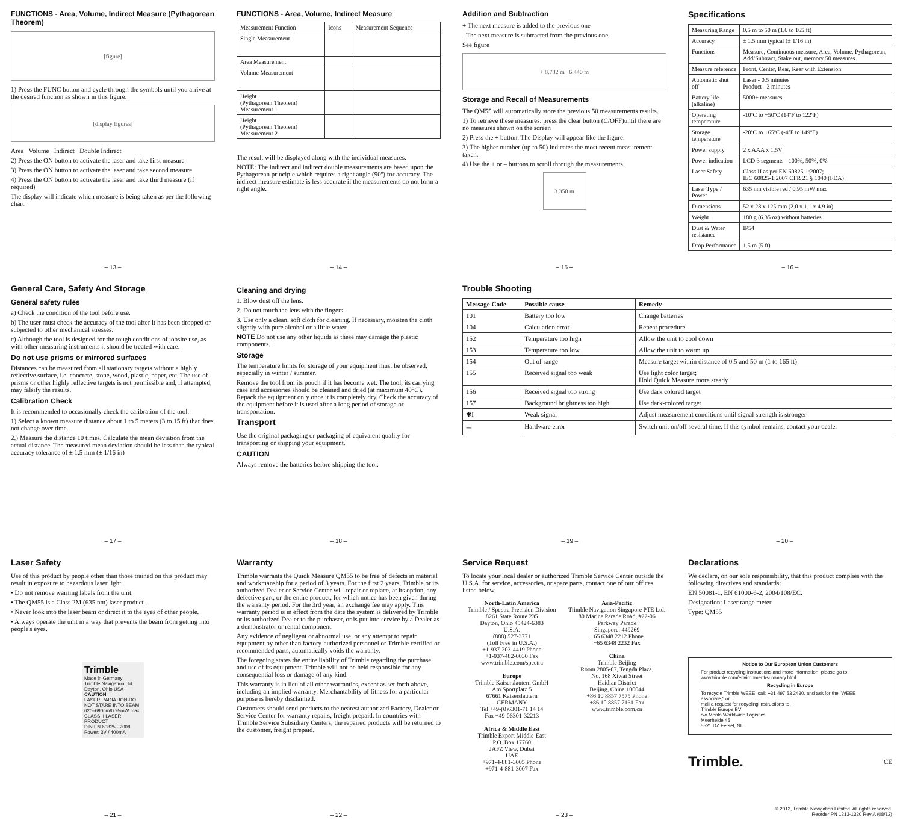FUNCTIONS - Area, Volume, Indirect Measure (Pythagorean Theorem)
[figure]
1) Press the FUNC button and cycle through the symbols until you arrive at the desired function as shown in this figure.
[display figures]
Area Volume Indirect Double Indirect
2) Press the ON button to activate the laser and take first measure
3) Press the ON button to activate the laser and take second measure
4) Press the ON button to activate the laser and take third measure (if required)
The display will indicate which measure is being taken as per the following chart.
– 13 –
FUNCTIONS - Area, Volume, Indirect Measure
| Measurement Function | Icons | Measurement Sequence |
| Single Measurement | | |
| Area Measurement | | |
| Volume Measurement | | |
| Height (Pythagorean Theorem) Measurement 1 | | |
| Height (Pythagorean Theorem) Measurement 2 | | |
The result will be displayed along with the individual measures.
NOTE: The indirect and indirect double measurements are based upon the Pythagorean principle which requires a right angle (90º) for accuracy. The indirect measure estimate is less accurate if the measurements do not form a right angle.
– 14 –
Addition and Subtraction
+ The next measure is added to the previous one
- The next measure is subtracted from the previous one
See figure
+ 8.782 m 6.440 m
Storage and Recall of Measurements
The QM55 will automatically store the previous 50 measurements results.
1) To retrieve these measures: press the clear button (C/OFF)until there are no measures shown on the screen
2) Press the + button. The Display will appear like the figure.
3) The higher number (up to 50) indicates the most recent measurement taken.
4) Use the + or – buttons to scroll through the measurements.
3.350 m
– 15 –
Specifications
| Measuring Range | 0.5 m to 50 m (1.6 to 165 ft) |
| Accuracy | ± 1.5 mm typical (± 1/16 in) |
| Functions | Measure, Continuous measure, Area, Volume, Pythagorean, Add/Subtract, Stake out, memory 50 measures |
| Measure reference | Front, Center, Rear, Rear with Extension |
| Automatic shut off | Laser - 0.5 minutes Product - 3 minutes |
| Battery life (alkaline) | 5000+ measures |
| Operating temperature | -10ºC to +50ºC (14ºF to 122ºF) |
| Storage temperature | -20ºC to +65ºC (-4ºF to 149ºF) |
| Power supply | 2 x AAA x 1.5V |
| Power indication | LCD 3 segments - 100%, 50%, 0% |
| Laser Safety | Class II as per EN 60825-1:2007; IEC 60825-1:2007 CFR 21 § 1040 (FDA) |
| Laser Type / Power | 635 nm visible red / 0.95 mW max |
| Dimensions | 52 x 28 x 125 mm (2.0 x 1.1 x 4.9 in) |
| Weight | 180 g (6.35 oz) without batteries |
| Dust & Water resistance | IP54 |
| Drop Performance | 1.5 m (5 ft) |
– 16 –
General Care, Safety And Storage
General safety rules
a) Check the condition of the tool before use.
b) The user must check the accuracy of the tool after it has been dropped or subjected to other mechanical stresses.
c) Although the tool is designed for the tough conditions of jobsite use, as with other measuring instruments it should be treated with care.
Do not use prisms or mirrored surfaces
Distances can be measured from all stationary targets without a highly reflective surface, i.e. concrete, stone, wood, plastic, paper, etc. The use of prisms or other highly reflective targets is not permissible and, if attempted, may falsify the results.
Calibration Check
It is recommended to occasionally check the calibration of the tool.
1) Select a known measure distance about 1 to 5 meters (3 to 15 ft) that does not change over time.
2.) Measure the distance 10 times. Calculate the mean deviation from the actual distance. The measured mean deviation should be less than the typical accuracy tolerance of ± 1.5 mm (± 1/16 in)
– 17 –
Cleaning and drying
1. Blow dust off the lens.
2. Do not touch the lens with the fingers.
3. Use only a clean, soft cloth for cleaning. If necessary, moisten the cloth slightly with pure alcohol or a little water.
NOTE Do not use any other liquids as these may damage the plastic components.
Storage
The temperature limits for storage of your equipment must be observed, especially in winter / summer.
Remove the tool from its pouch if it has become wet. The tool, its carrying case and accessories should be cleaned and dried (at maximum 40°C). Repack the equipment only once it is completely dry. Check the accuracy of the equipment before it is used after a long period of storage or transportation.
Transport
Use the original packaging or packaging of equivalent quality for transporting or shipping your equipment.
CAUTION
Always remove the batteries before shipping the tool.
– 18 –
Trouble Shooting
| Message Code | Possible cause | Remedy |
| --- | --- | --- |
| 101 | Battery too low | Change batteries |
| 104 | Calculation error | Repeat procedure |
| 152 | Temperature too high | Allow the unit to cool down |
| 153 | Temperature too low | Allow the unit to warm up |
| 154 | Out of range | Measure target within distance of 0.5 and 50 m (1 to 165 ft) |
| 155 | Received signal too weak | Use light color target; Hold Quick Measure more steady |
| 156 | Received signal too strong | Use dark colored target |
| 157 | Background brightness too high | Use dark-colored target |
| ✱I | Weak signal | Adjust measurement conditions until signal strength is stronger |
| ⟞ | Hardware error | Switch unit on/off several time. If this symbol remains, contact your dealer |
– 19 – – 20 –
Laser Safety
Use of this product by people other than those trained on this product may result in exposure to hazardous laser light.
• Do not remove warning labels from the unit.
• The QM55 is a Class 2M (635 nm) laser product .
• Never look into the laser beam or direct it to the eyes of other people.
• Always operate the unit in a way that prevents the beam from getting into people's eyes.
Trimble
Made in Germany
Trimble Navigation Ltd.
Dayton, Ohio USA
CAUTION
LASER RADIATION-DO NOT STARE INTO BEAM
620–690nm/0.95mW max.
CLASS II LASER PRODUCT
DIN EN 60825 - 2008
Power: 3V / 400mA
– 21 –
Warranty
Trimble warrants the Quick Measure QM55 to be free of defects in material and workmanship for a period of 3 years. For the first 2 years, Trimble or its authorized Dealer or Service Center will repair or replace, at its option, any defective part, or the entire product, for which notice has been given during the warranty period. For the 3rd year, an exchange fee may apply. This warranty period is in effect from the date the system is delivered by Trimble or its authorized Dealer to the purchaser, or is put into service by a Dealer as a demonstrator or rental component.
Any evidence of negligent or abnormal use, or any attempt to repair equipment by other than factory-authorized personnel or Trimble certified or recommended parts, automatically voids the warranty.
The foregoing states the entire liability of Trimble regarding the purchase and use of its equipment. Trimble will not be held responsible for any consequential loss or damage of any kind.
This warranty is in lieu of all other warranties, except as set forth above, including an implied warranty. Merchantability of fitness for a particular purpose is hereby disclaimed.
Customers should send products to the nearest authorized Factory, Dealer or Service Center for warranty repairs, freight prepaid. In countries with Trimble Service Subsidiary Centers, the repaired products will be returned to the customer, freight prepaid.
– 22 –
Service Request
To locate your local dealer or authorized Trimble Service Center outside the U.S.A. for service, accessories, or spare parts, contact one of our offices listed below.
North-Latin America
Trimble / Spectra Precision Division
8261 State Route 235
Dayton, Ohio 45424-6383
U.S.A.
(888) 527-3771
(Toll Free in U.S.A.)
+1-937-203-4419 Phone
+1-937-482-0030 Fax
www.trimble.com/spectra
Europe
Trimble Kaiserslautern GmbH
Am Sportplatz 5
67661 Kaiserslautern
GERMANY
Tel +49-(0)6301-71 14 14
Fax +49-06301-32213
Africa & Middle East
Trimble Export Middle-East
P.O. Box 17760
JAFZ View, Dubai
UAE
+971-4-881-3005 Phone
+971-4-881-3007 Fax
Asia-Pacific
Trimble Navigation Singapore PTE Ltd.
80 Marine Parade Road, #22-06
Parkway Parade
Singapore, 449269
+65 6348 2212 Phone
+65 6348 2232 Fax
China
Trimble Beijing
Room 2805-07, Tengda Plaza,
No. 168 Xiwai Street
Haidian District
Beijing, China 100044
+86 10 8857 7575 Phone
+86 10 8857 7161 Fax
www.trimble.com.cn
– 23 –
Declarations
We declare, on our sole responsibility, that this product complies with the following directives and standards:
EN 50081-1, EN 61000-6-2, 2004/108/EC.
Designation: Laser range meter
Type: QM55
Notice to Our European Union Customers
For product recycling instructions and more information, please go to: www.trimble.com/environment/summary.html
Recycling in Europe
To recycle Trimble WEEE, call: +31 497 53 2430, and ask for the "WEEE associate," or
mail a request for recycling instructions to:
Trimble Europe BV
c/o Menlo Worldwide Logistics
Meerheide 45
5521 DZ Eersel, NL
Trimble. CE
© 2012, Trimble Navigation Limited. All rights reserved.
Reorder PN 1213-1320 Rev A (08/12)